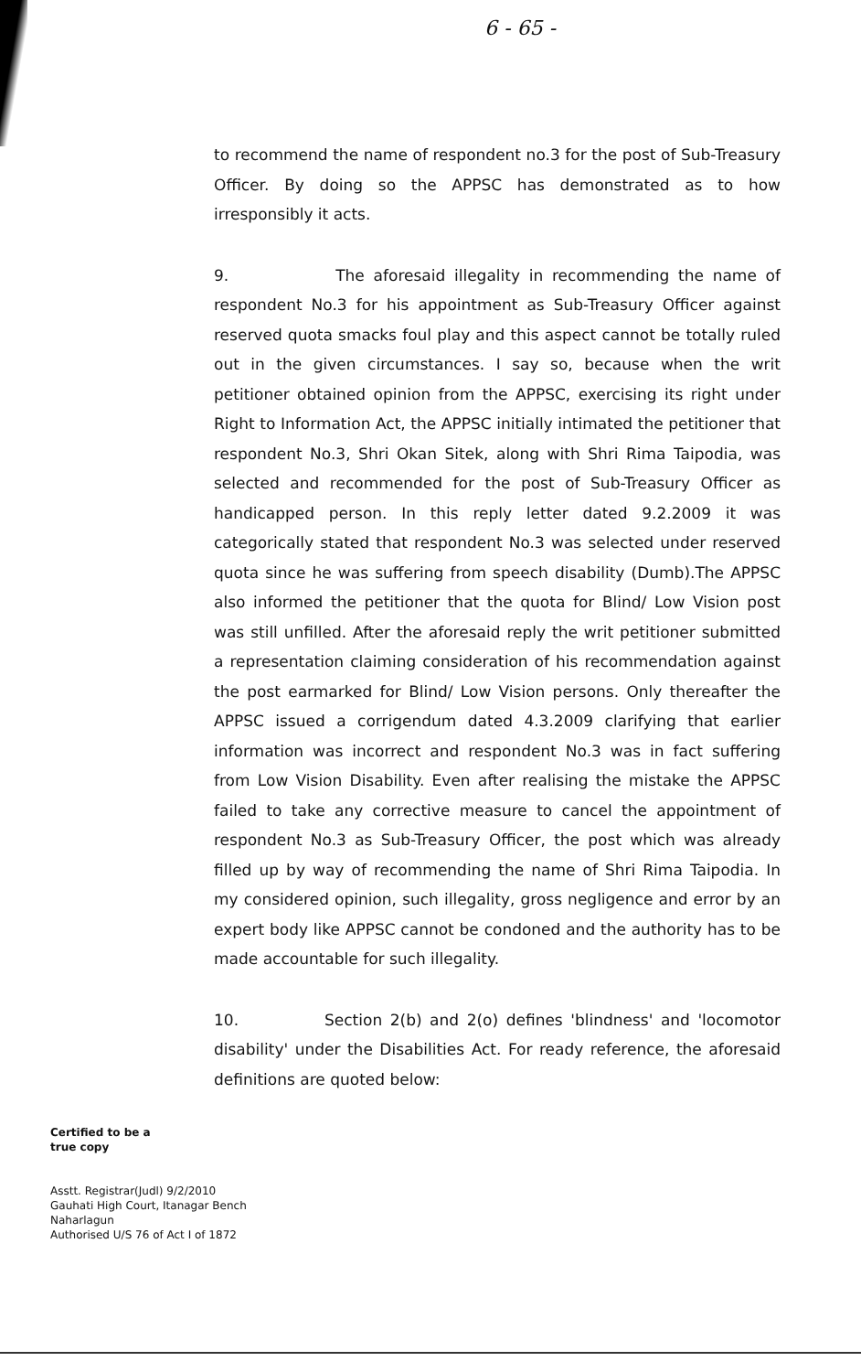6 - 65 -
to recommend the name of respondent no.3 for the post of Sub-Treasury Officer. By doing so the APPSC has demonstrated as to how irresponsibly it acts.
9. The aforesaid illegality in recommending the name of respondent No.3 for his appointment as Sub-Treasury Officer against reserved quota smacks foul play and this aspect cannot be totally ruled out in the given circumstances. I say so, because when the writ petitioner obtained opinion from the APPSC, exercising its right under Right to Information Act, the APPSC initially intimated the petitioner that respondent No.3, Shri Okan Sitek, along with Shri Rima Taipodia, was selected and recommended for the post of Sub-Treasury Officer as handicapped person. In this reply letter dated 9.2.2009 it was categorically stated that respondent No.3 was selected under reserved quota since he was suffering from speech disability (Dumb).The APPSC also informed the petitioner that the quota for Blind/ Low Vision post was still unfilled. After the aforesaid reply the writ petitioner submitted a representation claiming consideration of his recommendation against the post earmarked for Blind/ Low Vision persons. Only thereafter the APPSC issued a corrigendum dated 4.3.2009 clarifying that earlier information was incorrect and respondent No.3 was in fact suffering from Low Vision Disability. Even after realising the mistake the APPSC failed to take any corrective measure to cancel the appointment of respondent No.3 as Sub-Treasury Officer, the post which was already filled up by way of recommending the name of Shri Rima Taipodia. In my considered opinion, such illegality, gross negligence and error by an expert body like APPSC cannot be condoned and the authority has to be made accountable for such illegality.
10. Section 2(b) and 2(o) defines 'blindness' and 'locomotor disability' under the Disabilities Act. For ready reference, the aforesaid definitions are quoted below:
Certified to be a
true copy
Asstt. Registrar(Judl) 9/2/2010
Gauhati High Court, Itanagar Bench
Naharlagun
Authorised U/S 76 of Act I of 1872